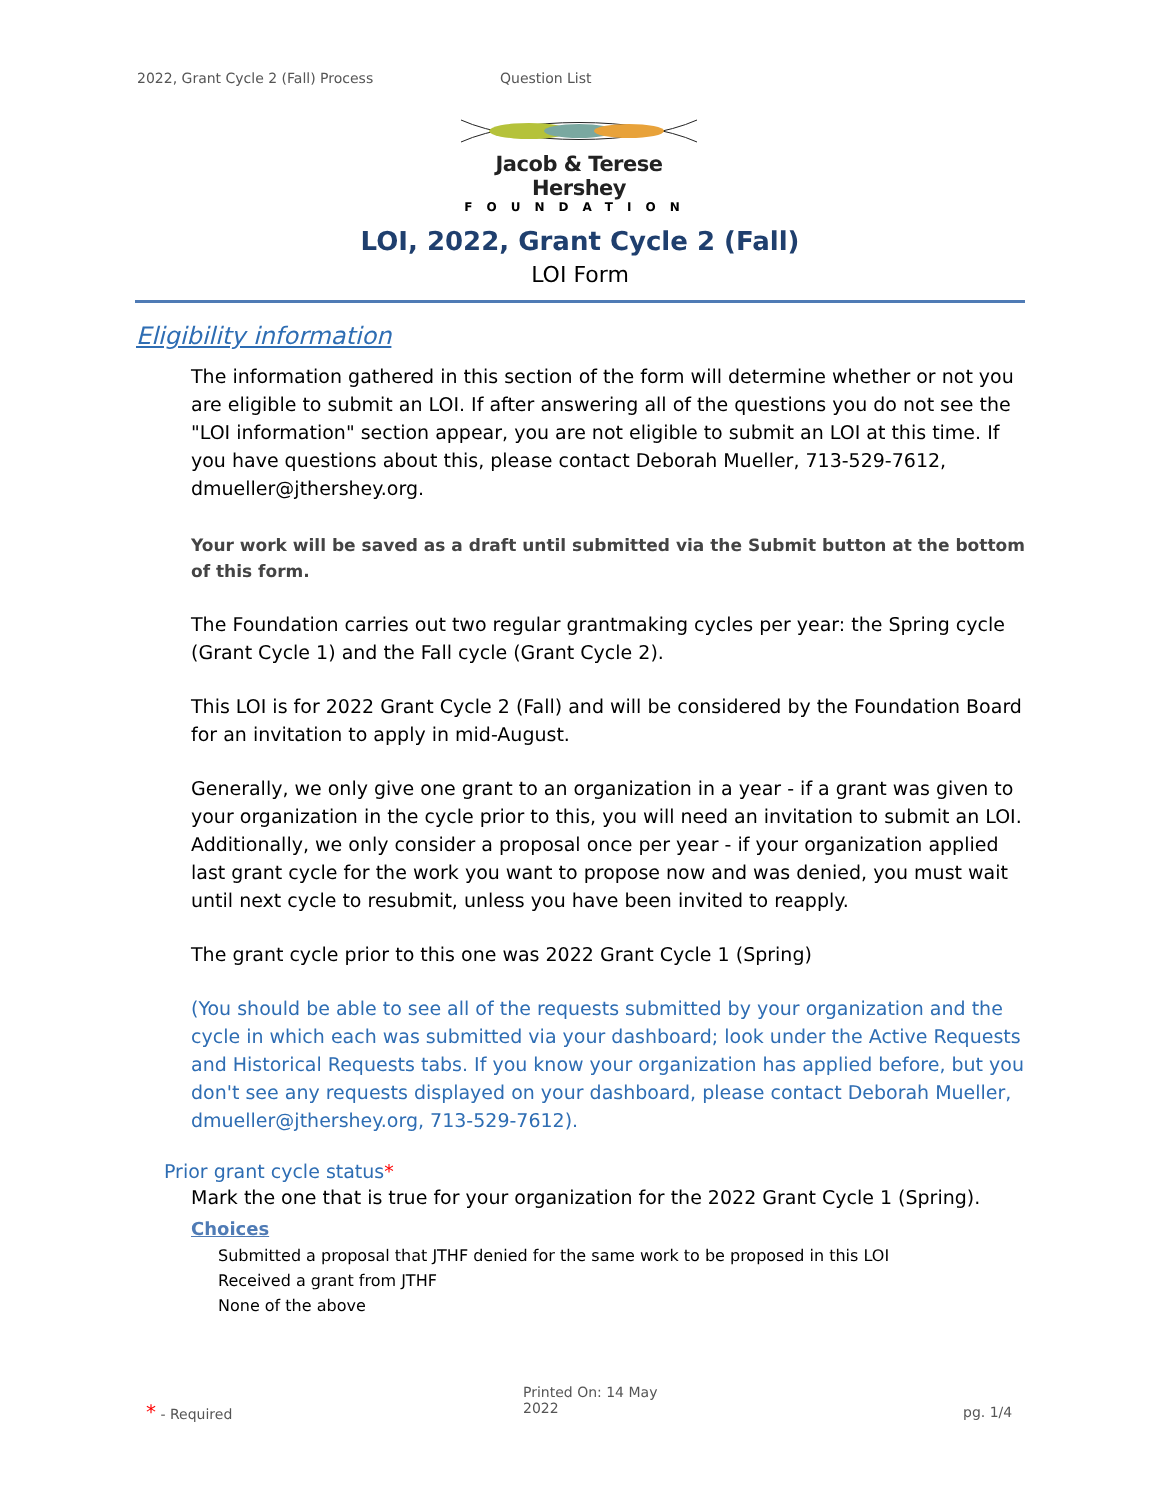2022, Grant Cycle 2 (Fall) Process Question List
Jacob & Terese Hershey
FOUNDATION
LOI, 2022, Grant Cycle 2 (Fall)
LOI Form
Eligibility information
The information gathered in this section of the form will determine whether or not you are eligible to submit an LOI. If after answering all of the questions you do not see the "LOI information" section appear, you are not eligible to submit an LOI at this time. If you have questions about this, please contact Deborah Mueller, 713-529-7612, dmueller@jthershey.org.
Your work will be saved as a draft until submitted via the Submit button at the bottom of this form.
The Foundation carries out two regular grantmaking cycles per year: the Spring cycle (Grant Cycle 1) and the Fall cycle (Grant Cycle 2).
This LOI is for 2022 Grant Cycle 2 (Fall) and will be considered by the Foundation Board for an invitation to apply in mid-August.
Generally, we only give one grant to an organization in a year - if a grant was given to your organization in the cycle prior to this, you will need an invitation to submit an LOI. Additionally, we only consider a proposal once per year - if your organization applied last grant cycle for the work you want to propose now and was denied, you must wait until next cycle to resubmit, unless you have been invited to reapply.
The grant cycle prior to this one was 2022 Grant Cycle 1 (Spring)
(You should be able to see all of the requests submitted by your organization and the cycle in which each was submitted via your dashboard; look under the Active Requests and Historical Requests tabs. If you know your organization has applied before, but you don't see any requests displayed on your dashboard, please contact Deborah Mueller, dmueller@jthershey.org, 713-529-7612).
Prior grant cycle status*
Mark the one that is true for your organization for the 2022 Grant Cycle 1 (Spring).
Choices
Submitted a proposal that JTHF denied for the same work to be proposed in this LOI
Received a grant from JTHF
None of the above
* - Required Printed On: 14 May
2022 pg. 1/4